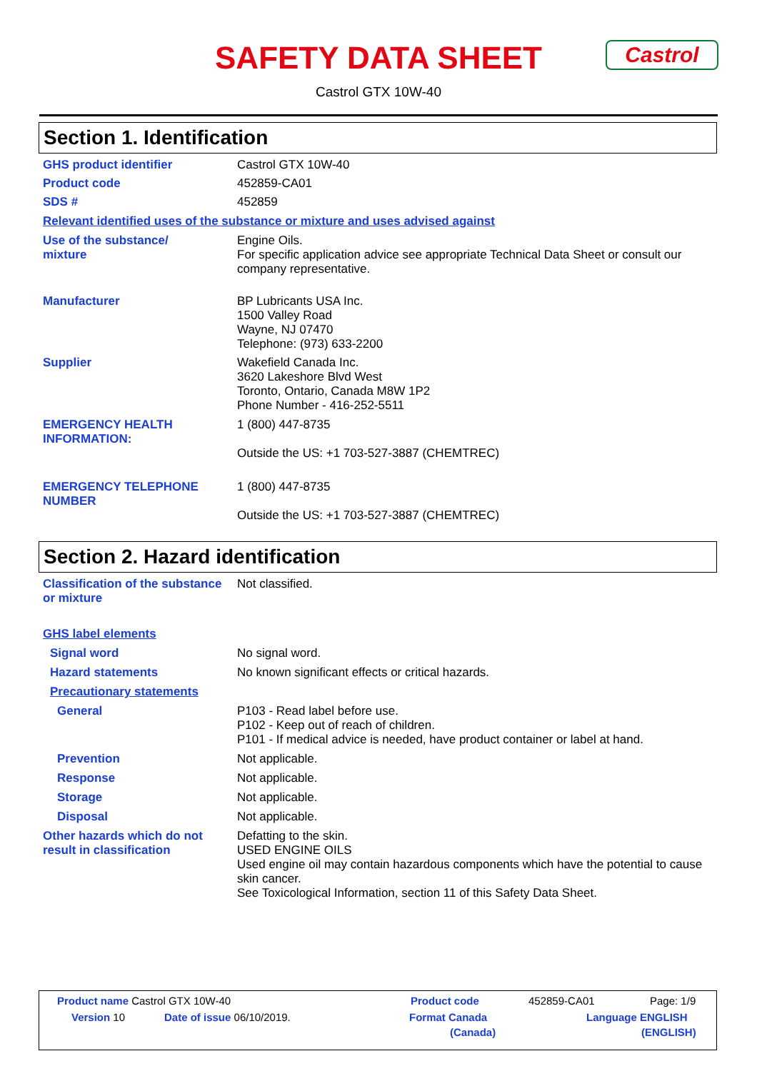SAFETY DATA SHEET
Castrol
Castrol GTX 10W-40
Section 1. Identification
GHS product identifier
Castrol GTX 10W-40
Product code
452859-CA01
SDS #
452859
Relevant identified uses of the substance or mixture and uses advised against
Use of the substance/
mixture
Engine Oils.
For specific application advice see appropriate Technical Data Sheet or consult our company representative.
Manufacturer
BP Lubricants USA Inc.
1500 Valley Road
Wayne, NJ 07470
Telephone: (973) 633-2200
Supplier
Wakefield Canada Inc.
3620 Lakeshore Blvd West
Toronto, Ontario, Canada M8W 1P2
Phone Number - 416-252-5511
EMERGENCY HEALTH INFORMATION:
1 (800) 447-8735
Outside the US: +1 703-527-3887 (CHEMTREC)
EMERGENCY TELEPHONE NUMBER
1 (800) 447-8735
Outside the US: +1 703-527-3887 (CHEMTREC)
Section 2. Hazard identification
Classification of the substance or mixture
Not classified.
GHS label elements
Signal word
No signal word.
Hazard statements
No known significant effects or critical hazards.
Precautionary statements
General
P103 - Read label before use.
P102 - Keep out of reach of children.
P101 - If medical advice is needed, have product container or label at hand.
Prevention
Not applicable.
Response
Not applicable.
Storage
Not applicable.
Disposal
Not applicable.
Other hazards which do not result in classification
Defatting to the skin.
USED ENGINE OILS
Used engine oil may contain hazardous components which have the potential to cause skin cancer.
See Toxicological Information, section 11 of this Safety Data Sheet.
Product name Castrol GTX 10W-40 Product code 452859-CA01 Page: 1/9
Version 10 Date of issue 06/10/2019. Format Canada Language ENGLISH
(Canada) (ENGLISH)